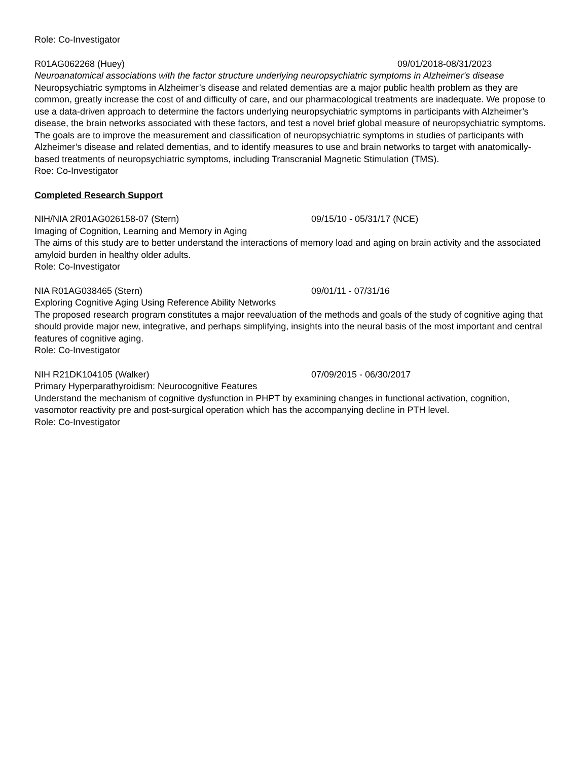Role: Co-Investigator
R01AG062268 (Huey) 09/01/2018-08/31/2023
Neuroanatomical associations with the factor structure underlying neuropsychiatric symptoms in Alzheimer's disease
Neuropsychiatric symptoms in Alzheimer’s disease and related dementias are a major public health problem as they are common, greatly increase the cost of and difficulty of care, and our pharmacological treatments are inadequate. We propose to use a data-driven approach to determine the factors underlying neuropsychiatric symptoms in participants with Alzheimer’s disease, the brain networks associated with these factors, and test a novel brief global measure of neuropsychiatric symptoms. The goals are to improve the measurement and classification of neuropsychiatric symptoms in studies of participants with Alzheimer’s disease and related dementias, and to identify measures to use and brain networks to target with anatomically-based treatments of neuropsychiatric symptoms, including Transcranial Magnetic Stimulation (TMS).
Roe: Co-Investigator
Completed Research Support
NIH/NIA 2R01AG026158-07 (Stern) 09/15/10 - 05/31/17 (NCE)
Imaging of Cognition, Learning and Memory in Aging
The aims of this study are to better understand the interactions of memory load and aging on brain activity and the associated amyloid burden in healthy older adults.
Role: Co-Investigator
NIA R01AG038465 (Stern) 09/01/11 - 07/31/16
Exploring Cognitive Aging Using Reference Ability Networks
The proposed research program constitutes a major reevaluation of the methods and goals of the study of cognitive aging that should provide major new, integrative, and perhaps simplifying, insights into the neural basis of the most important and central features of cognitive aging.
Role: Co-Investigator
NIH R21DK104105 (Walker) 07/09/2015 - 06/30/2017
Primary Hyperparathyroidism: Neurocognitive Features
Understand the mechanism of cognitive dysfunction in PHPT by examining changes in functional activation, cognition, vasomotor reactivity pre and post-surgical operation which has the accompanying decline in PTH level.
Role: Co-Investigator